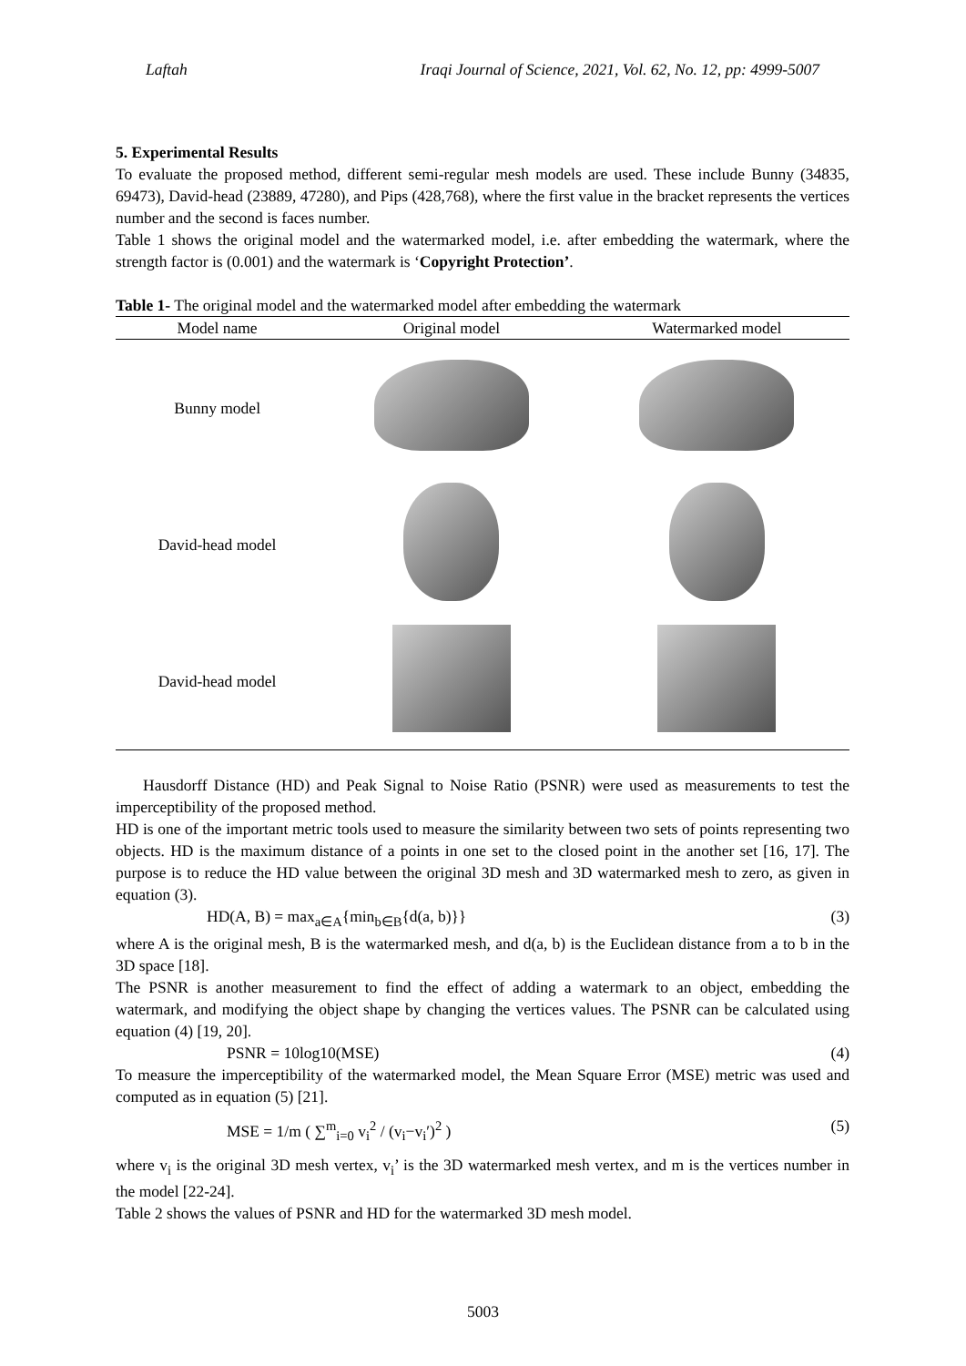Laftah Iraqi Journal of Science, 2021, Vol. 62, No. 12, pp: 4999-5007
5. Experimental Results
To evaluate the proposed method, different semi-regular mesh models are used. These include Bunny (34835, 69473), David-head (23889, 47280), and Pips (428,768), where the first value in the bracket represents the vertices number and the second is faces number.
Table 1 shows the original model and the watermarked model, i.e. after embedding the watermark, where the strength factor is (0.001) and the watermark is ‘Copyright Protection’.
Table 1- The original model and the watermarked model after embedding the watermark
| Model name | Original model | Watermarked model |
| --- | --- | --- |
| Bunny model | | |
| David-head model | | |
| David-head model | | |
Hausdorff Distance (HD) and Peak Signal to Noise Ratio (PSNR) were used as measurements to test the imperceptibility of the proposed method.
HD is one of the important metric tools used to measure the similarity between two sets of points representing two objects. HD is the maximum distance of a points in one set to the closed point in the another set [16, 17]. The purpose is to reduce the HD value between the original 3D mesh and 3D watermarked mesh to zero, as given in equation (3).
HD(A, B) = max<sub>a∈A</sub>{min<sub>b∈B</sub>{d(a, b)}} (3)
where A is the original mesh, B is the watermarked mesh, and d(a, b) is the Euclidean distance from a to b in the 3D space [18].
The PSNR is another measurement to find the effect of adding a watermark to an object, embedding the watermark, and modifying the object shape by changing the vertices values. The PSNR can be calculated using equation (4) [19, 20].
PSNR = 10log10(MSE) (4)
To measure the imperceptibility of the watermarked model, the Mean Square Error (MSE) metric was used and computed as in equation (5) [21].
MSE = 1/m ( ∑<sup>m</sup><sub>i=0</sub> v<sub>i</sub><sup>2</sup> / (v<sub>i</sub>−v<sub>i</sub>′)<sup>2</sup> ) (5)
where v<sub>i</sub> is the original 3D mesh vertex, v<sub>i</sub>’ is the 3D watermarked mesh vertex, and m is the vertices number in the model [22-24].
Table 2 shows the values of PSNR and HD for the watermarked 3D mesh model.
5003